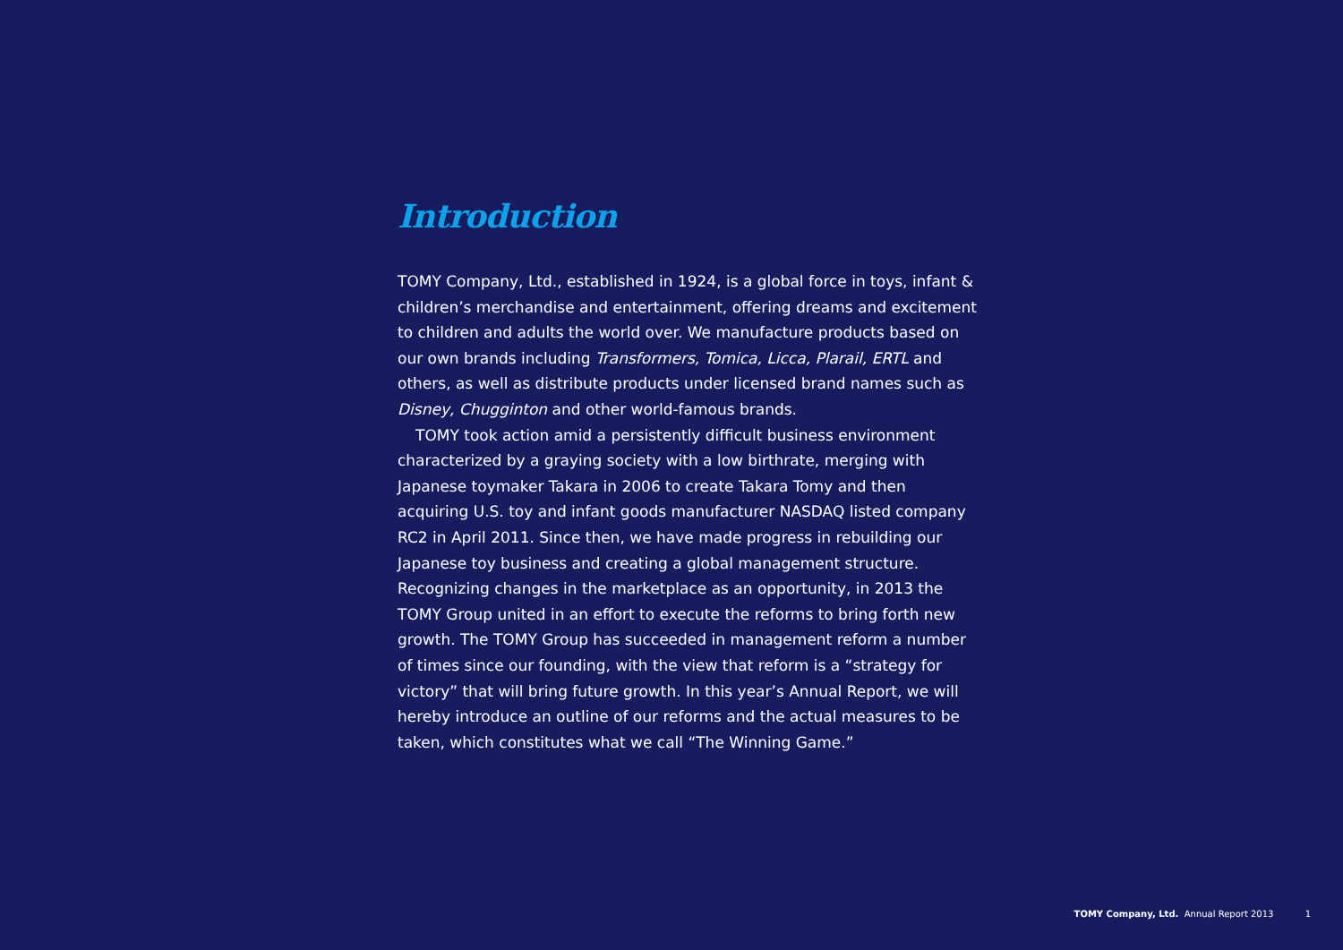Introduction
TOMY Company, Ltd., established in 1924, is a global force in toys, infant & children’s merchandise and entertainment, offering dreams and excitement to children and adults the world over. We manufacture products based on our own brands including Transformers, Tomica, Licca, Plarail, ERTL and others, as well as distribute products under licensed brand names such as Disney, Chugginton and other world-famous brands.
TOMY took action amid a persistently difficult business environment characterized by a graying society with a low birthrate, merging with Japanese toymaker Takara in 2006 to create Takara Tomy and then acquiring U.S. toy and infant goods manufacturer NASDAQ listed company RC2 in April 2011. Since then, we have made progress in rebuilding our Japanese toy business and creating a global management structure. Recognizing changes in the marketplace as an opportunity, in 2013 the TOMY Group united in an effort to execute the reforms to bring forth new growth. The TOMY Group has succeeded in management reform a number of times since our founding, with the view that reform is a “strategy for victory” that will bring future growth. In this year’s Annual Report, we will hereby introduce an outline of our reforms and the actual measures to be taken, which constitutes what we call “The Winning Game.”
TOMY Company, Ltd. Annual Report 2013 1